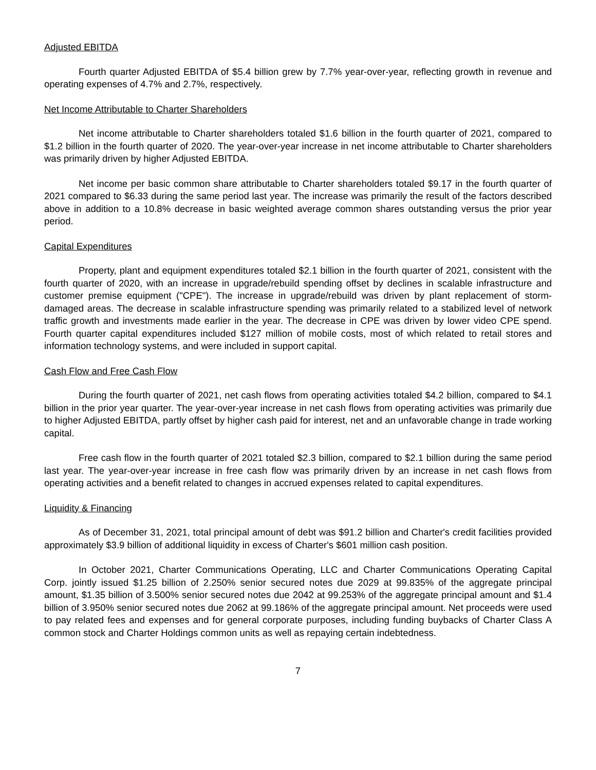Adjusted EBITDA
Fourth quarter Adjusted EBITDA of $5.4 billion grew by 7.7% year-over-year, reflecting growth in revenue and operating expenses of 4.7% and 2.7%, respectively.
Net Income Attributable to Charter Shareholders
Net income attributable to Charter shareholders totaled $1.6 billion in the fourth quarter of 2021, compared to $1.2 billion in the fourth quarter of 2020. The year-over-year increase in net income attributable to Charter shareholders was primarily driven by higher Adjusted EBITDA.
Net income per basic common share attributable to Charter shareholders totaled $9.17 in the fourth quarter of 2021 compared to $6.33 during the same period last year. The increase was primarily the result of the factors described above in addition to a 10.8% decrease in basic weighted average common shares outstanding versus the prior year period.
Capital Expenditures
Property, plant and equipment expenditures totaled $2.1 billion in the fourth quarter of 2021, consistent with the fourth quarter of 2020, with an increase in upgrade/rebuild spending offset by declines in scalable infrastructure and customer premise equipment ("CPE"). The increase in upgrade/rebuild was driven by plant replacement of storm-damaged areas. The decrease in scalable infrastructure spending was primarily related to a stabilized level of network traffic growth and investments made earlier in the year. The decrease in CPE was driven by lower video CPE spend. Fourth quarter capital expenditures included $127 million of mobile costs, most of which related to retail stores and information technology systems, and were included in support capital.
Cash Flow and Free Cash Flow
During the fourth quarter of 2021, net cash flows from operating activities totaled $4.2 billion, compared to $4.1 billion in the prior year quarter. The year-over-year increase in net cash flows from operating activities was primarily due to higher Adjusted EBITDA, partly offset by higher cash paid for interest, net and an unfavorable change in trade working capital.
Free cash flow in the fourth quarter of 2021 totaled $2.3 billion, compared to $2.1 billion during the same period last year. The year-over-year increase in free cash flow was primarily driven by an increase in net cash flows from operating activities and a benefit related to changes in accrued expenses related to capital expenditures.
Liquidity & Financing
As of December 31, 2021, total principal amount of debt was $91.2 billion and Charter's credit facilities provided approximately $3.9 billion of additional liquidity in excess of Charter's $601 million cash position.
In October 2021, Charter Communications Operating, LLC and Charter Communications Operating Capital Corp. jointly issued $1.25 billion of 2.250% senior secured notes due 2029 at 99.835% of the aggregate principal amount, $1.35 billion of 3.500% senior secured notes due 2042 at 99.253% of the aggregate principal amount and $1.4 billion of 3.950% senior secured notes due 2062 at 99.186% of the aggregate principal amount. Net proceeds were used to pay related fees and expenses and for general corporate purposes, including funding buybacks of Charter Class A common stock and Charter Holdings common units as well as repaying certain indebtedness.
7